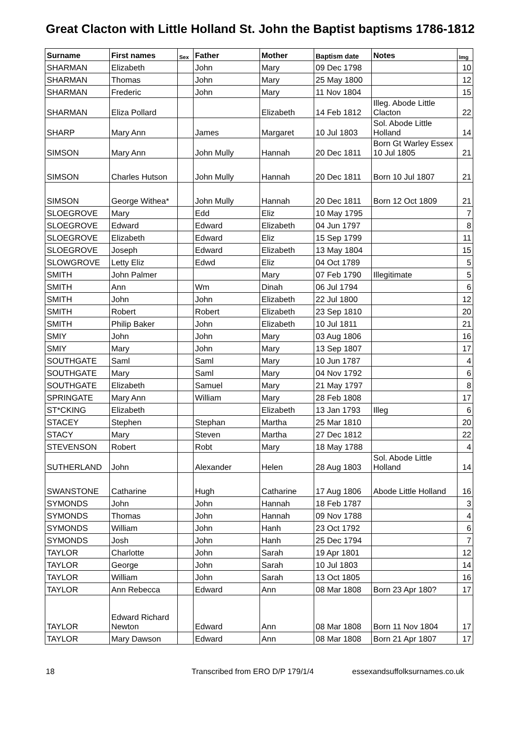Great Clacton with Little Holland St. John the Baptist baptisms 1786-1812
| Surname | First names | Sex | Father | Mother | Baptism date | Notes | Img |
| --- | --- | --- | --- | --- | --- | --- | --- |
| SHARMAN | Elizabeth | | John | Mary | 09 Dec 1798 | | 10 |
| SHARMAN | Thomas | | John | Mary | 25 May 1800 | | 12 |
| SHARMAN | Frederic | | John | Mary | 11 Nov 1804 | | 15 |
| SHARMAN | Eliza Pollard | | | Elizabeth | 14 Feb 1812 | Illeg. Abode Little Clacton | 22 |
| SHARP | Mary Ann | | James | Margaret | 10 Jul 1803 | Sol. Abode Little Holland | 14 |
| SIMSON | Mary Ann | | John Mully | Hannah | 20 Dec 1811 | Born Gt Warley Essex 10 Jul 1805 | 21 |
| SIMSON | Charles Hutson | | John Mully | Hannah | 20 Dec 1811 | Born 10 Jul 1807 | 21 |
| SIMSON | George Withea* | | John Mully | Hannah | 20 Dec 1811 | Born 12 Oct 1809 | 21 |
| SLOEGROVE | Mary | | Edd | Eliz | 10 May 1795 | | 7 |
| SLOEGROVE | Edward | | Edward | Elizabeth | 04 Jun 1797 | | 8 |
| SLOEGROVE | Elizabeth | | Edward | Eliz | 15 Sep 1799 | | 11 |
| SLOEGROVE | Joseph | | Edward | Elizabeth | 13 May 1804 | | 15 |
| SLOWGROVE | Letty Eliz | | Edwd | Eliz | 04 Oct 1789 | | 5 |
| SMITH | John Palmer | | | Mary | 07 Feb 1790 | Illegitimate | 5 |
| SMITH | Ann | | Wm | Dinah | 06 Jul 1794 | | 6 |
| SMITH | John | | John | Elizabeth | 22 Jul 1800 | | 12 |
| SMITH | Robert | | Robert | Elizabeth | 23 Sep 1810 | | 20 |
| SMITH | Philip Baker | | John | Elizabeth | 10 Jul 1811 | | 21 |
| SMIY | John | | John | Mary | 03 Aug 1806 | | 16 |
| SMIY | Mary | | John | Mary | 13 Sep 1807 | | 17 |
| SOUTHGATE | Saml | | Saml | Mary | 10 Jun 1787 | | 4 |
| SOUTHGATE | Mary | | Saml | Mary | 04 Nov 1792 | | 6 |
| SOUTHGATE | Elizabeth | | Samuel | Mary | 21 May 1797 | | 8 |
| SPRINGATE | Mary Ann | | William | Mary | 28 Feb 1808 | | 17 |
| ST*CKING | Elizabeth | | | Elizabeth | 13 Jan 1793 | Illeg | 6 |
| STACEY | Stephen | | Stephan | Martha | 25 Mar 1810 | | 20 |
| STACY | Mary | | Steven | Martha | 27 Dec 1812 | | 22 |
| STEVENSON | Robert | | Robt | Mary | 18 May 1788 | | 4 |
| SUTHERLAND | John | | Alexander | Helen | 28 Aug 1803 | Sol. Abode Little Holland | 14 |
| SWANSTONE | Catharine | | Hugh | Catharine | 17 Aug 1806 | Abode Little Holland | 16 |
| SYMONDS | John | | John | Hannah | 18 Feb 1787 | | 3 |
| SYMONDS | Thomas | | John | Hannah | 09 Nov 1788 | | 4 |
| SYMONDS | William | | John | Hanh | 23 Oct 1792 | | 6 |
| SYMONDS | Josh | | John | Hanh | 25 Dec 1794 | | 7 |
| TAYLOR | Charlotte | | John | Sarah | 19 Apr 1801 | | 12 |
| TAYLOR | George | | John | Sarah | 10 Jul 1803 | | 14 |
| TAYLOR | William | | John | Sarah | 13 Oct 1805 | | 16 |
| TAYLOR | Ann Rebecca | | Edward | Ann | 08 Mar 1808 | Born 23 Apr 180? | 17 |
| TAYLOR | Edward Richard Newton | | Edward | Ann | 08 Mar 1808 | Born 11 Nov 1804 | 17 |
| TAYLOR | Mary Dawson | | Edward | Ann | 08 Mar 1808 | Born 21 Apr 1807 | 17 |
18 Transcribed from ERO D/P 179/1/4 essexandsuffolksurnames.co.uk